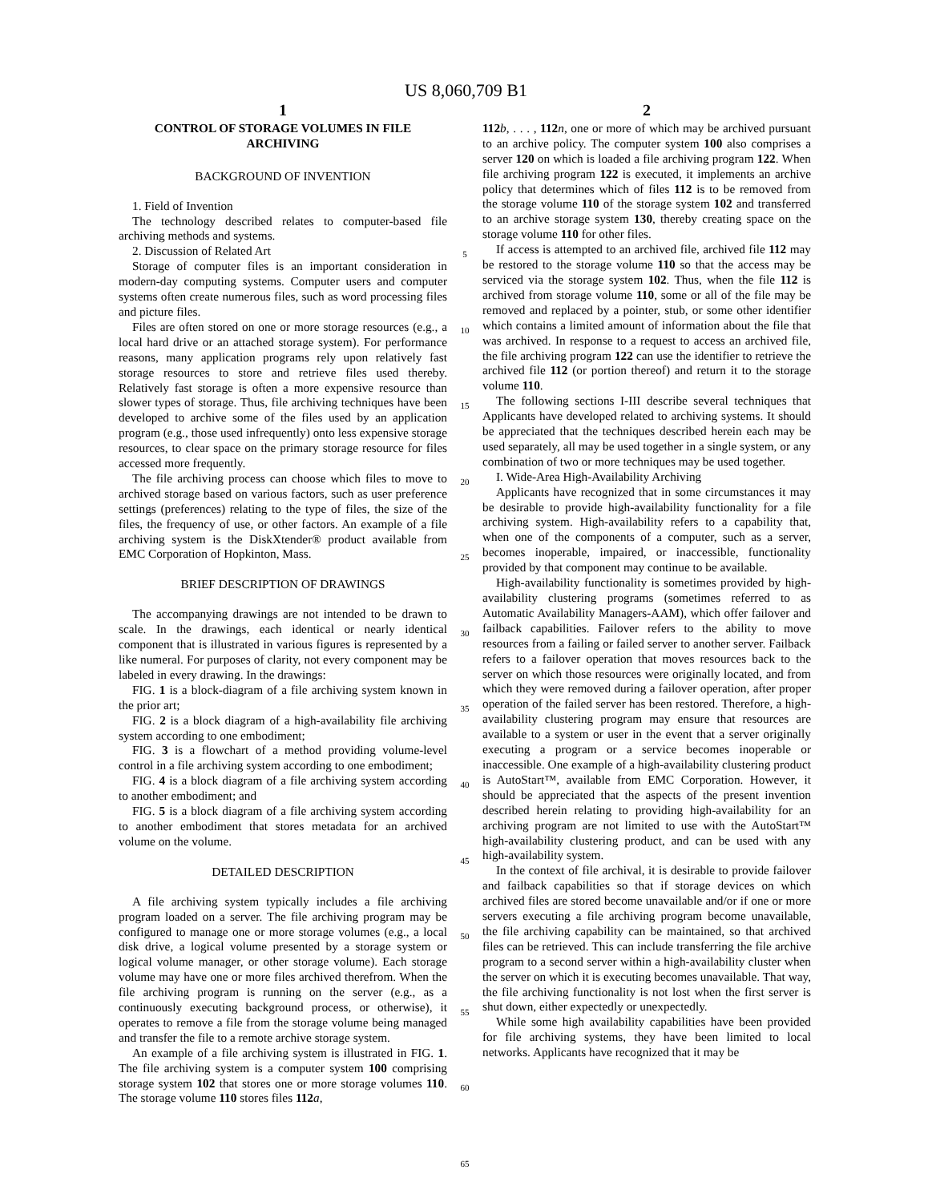US 8,060,709 B1
1
CONTROL OF STORAGE VOLUMES IN FILE ARCHIVING
BACKGROUND OF INVENTION
1. Field of Invention
The technology described relates to computer-based file archiving methods and systems.
2. Discussion of Related Art
Storage of computer files is an important consideration in modern-day computing systems. Computer users and computer systems often create numerous files, such as word processing files and picture files.
Files are often stored on one or more storage resources (e.g., a local hard drive or an attached storage system). For performance reasons, many application programs rely upon relatively fast storage resources to store and retrieve files used thereby. Relatively fast storage is often a more expensive resource than slower types of storage. Thus, file archiving techniques have been developed to archive some of the files used by an application program (e.g., those used infrequently) onto less expensive storage resources, to clear space on the primary storage resource for files accessed more frequently.
The file archiving process can choose which files to move to archived storage based on various factors, such as user preference settings (preferences) relating to the type of files, the size of the files, the frequency of use, or other factors. An example of a file archiving system is the DiskXtender® product available from EMC Corporation of Hopkinton, Mass.
BRIEF DESCRIPTION OF DRAWINGS
The accompanying drawings are not intended to be drawn to scale. In the drawings, each identical or nearly identical component that is illustrated in various figures is represented by a like numeral. For purposes of clarity, not every component may be labeled in every drawing. In the drawings:
FIG. 1 is a block-diagram of a file archiving system known in the prior art;
FIG. 2 is a block diagram of a high-availability file archiving system according to one embodiment;
FIG. 3 is a flowchart of a method providing volume-level control in a file archiving system according to one embodiment;
FIG. 4 is a block diagram of a file archiving system according to another embodiment; and
FIG. 5 is a block diagram of a file archiving system according to another embodiment that stores metadata for an archived volume on the volume.
DETAILED DESCRIPTION
A file archiving system typically includes a file archiving program loaded on a server. The file archiving program may be configured to manage one or more storage volumes (e.g., a local disk drive, a logical volume presented by a storage system or logical volume manager, or other storage volume). Each storage volume may have one or more files archived therefrom. When the file archiving program is running on the server (e.g., as a continuously executing background process, or otherwise), it operates to remove a file from the storage volume being managed and transfer the file to a remote archive storage system.
An example of a file archiving system is illustrated in FIG. 1. The file archiving system is a computer system 100 comprising storage system 102 that stores one or more storage volumes 110. The storage volume 110 stores files 112 a,
5
10
15
20
25
30
35
40
45
50
55
60
65
2
112 b, . . . , 112 n, one or more of which may be archived pursuant to an archive policy. The computer system 100 also comprises a server 120 on which is loaded a file archiving program 122. When file archiving program 122 is executed, it implements an archive policy that determines which of files 112 is to be removed from the storage volume 110 of the storage system 102 and transferred to an archive storage system 130, thereby creating space on the storage volume 110 for other files.
If access is attempted to an archived file, archived file 112 may be restored to the storage volume 110 so that the access may be serviced via the storage system 102. Thus, when the file 112 is archived from storage volume 110, some or all of the file may be removed and replaced by a pointer, stub, or some other identifier which contains a limited amount of information about the file that was archived. In response to a request to access an archived file, the file archiving program 122 can use the identifier to retrieve the archived file 112 (or portion thereof) and return it to the storage volume 110.
The following sections I-III describe several techniques that Applicants have developed related to archiving systems. It should be appreciated that the techniques described herein each may be used separately, all may be used together in a single system, or any combination of two or more techniques may be used together.
I. Wide-Area High-Availability Archiving
Applicants have recognized that in some circumstances it may be desirable to provide high-availability functionality for a file archiving system. High-availability refers to a capability that, when one of the components of a computer, such as a server, becomes inoperable, impaired, or inaccessible, functionality provided by that component may continue to be available.
High-availability functionality is sometimes provided by high-availability clustering programs (sometimes referred to as Automatic Availability Managers-AAM), which offer failover and failback capabilities. Failover refers to the ability to move resources from a failing or failed server to another server. Failback refers to a failover operation that moves resources back to the server on which those resources were originally located, and from which they were removed during a failover operation, after proper operation of the failed server has been restored. Therefore, a high-availability clustering program may ensure that resources are available to a system or user in the event that a server originally executing a program or a service becomes inoperable or inaccessible. One example of a high-availability clustering product is AutoStart™, available from EMC Corporation. However, it should be appreciated that the aspects of the present invention described herein relating to providing high-availability for an archiving program are not limited to use with the AutoStart™ high-availability clustering product, and can be used with any high-availability system.
In the context of file archival, it is desirable to provide failover and failback capabilities so that if storage devices on which archived files are stored become unavailable and/or if one or more servers executing a file archiving program become unavailable, the file archiving capability can be maintained, so that archived files can be retrieved. This can include transferring the file archive program to a second server within a high-availability cluster when the server on which it is executing becomes unavailable. That way, the file archiving functionality is not lost when the first server is shut down, either expectedly or unexpectedly.
While some high availability capabilities have been provided for file archiving systems, they have been limited to local networks. Applicants have recognized that it may be